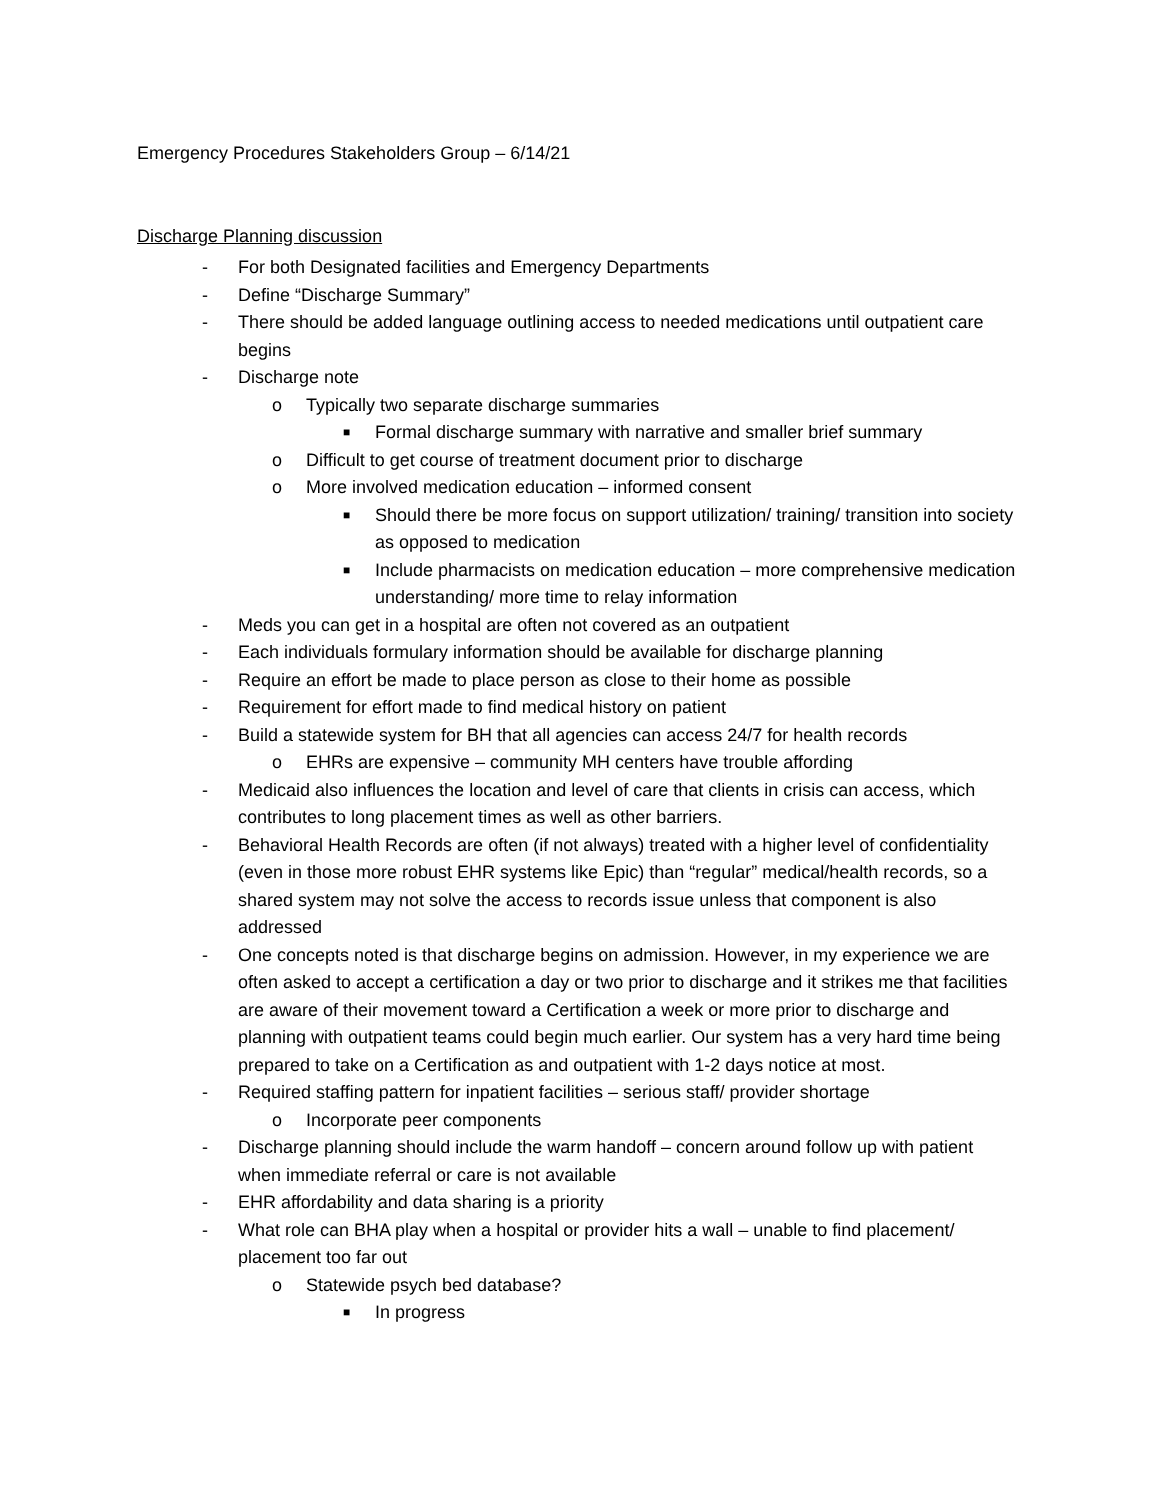Emergency Procedures Stakeholders Group – 6/14/21
Discharge Planning discussion
- For both Designated facilities and Emergency Departments
- Define “Discharge Summary”
- There should be added language outlining access to needed medications until outpatient care begins
- Discharge note
o Typically two separate discharge summaries
■ Formal discharge summary with narrative and smaller brief summary
o Difficult to get course of treatment document prior to discharge
o More involved medication education – informed consent
■ Should there be more focus on support utilization/ training/ transition into society as opposed to medication
■ Include pharmacists on medication education – more comprehensive medication understanding/ more time to relay information
- Meds you can get in a hospital are often not covered as an outpatient
- Each individuals formulary information should be available for discharge planning
- Require an effort be made to place person as close to their home as possible
- Requirement for effort made to find medical history on patient
- Build a statewide system for BH that all agencies can access 24/7 for health records
o EHRs are expensive – community MH centers have trouble affording
- Medicaid also influences the location and level of care that clients in crisis can access, which contributes to long placement times as well as other barriers.
- Behavioral Health Records are often (if not always) treated with a higher level of confidentiality (even in those more robust EHR systems like Epic) than “regular” medical/health records, so a shared system may not solve the access to records issue unless that component is also addressed
- One concepts noted is that discharge begins on admission. However, in my experience we are often asked to accept a certification a day or two prior to discharge and it strikes me that facilities are aware of their movement toward a Certification a week or more prior to discharge and planning with outpatient teams could begin much earlier. Our system has a very hard time being prepared to take on a Certification as and outpatient with 1-2 days notice at most.
- Required staffing pattern for inpatient facilities – serious staff/ provider shortage
o Incorporate peer components
- Discharge planning should include the warm handoff – concern around follow up with patient when immediate referral or care is not available
- EHR affordability and data sharing is a priority
- What role can BHA play when a hospital or provider hits a wall – unable to find placement/ placement too far out
o Statewide psych bed database?
■ In progress